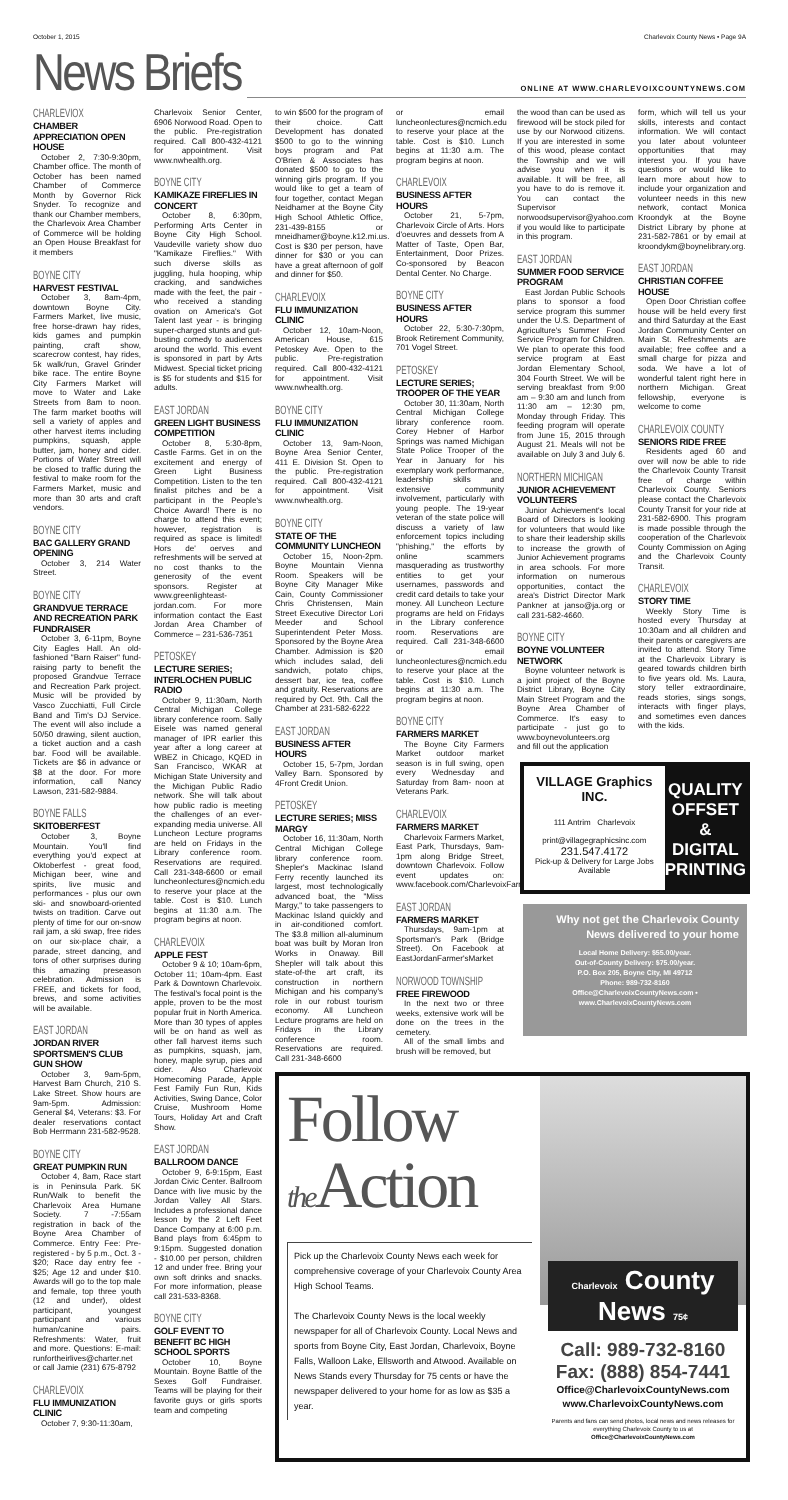October 1, 2015 Charlevoix County News • Page 9A
News Briefs
ONLINE AT WWW.CHARLEVOIXCOUNTYNEWS.COM
CHARLEVIOX
CHAMBER APPRECIATION OPEN HOUSE
October 2, 7:30-9:30pm, Chamber office. The month of October has been named Chamber of Commerce Month by Governor Rick Snyder. To recognize and thank our Chamber members, the Charlevoix Area Chamber of Commerce will be holding an Open House Breakfast for it members
BOYNE CITY
HARVEST FESTIVAL
October 3, 8am-4pm, downtown Boyne City. Farmers Market, live music, free horse-drawn hay rides, kids games and pumpkin painting, craft show, scarecrow contest, hay rides, 5k walk/run, Gravel Grinder bike race. The entire Boyne City Farmers Market will move to Water and Lake Streets from 8am to noon. The farm market booths will sell a variety of apples and other harvest items including pumpkins, squash, apple butter, jam, honey and cider. Portions of Water Street will be closed to traffic during the festival to make room for the Farmers Market, music and more than 30 arts and craft vendors.
BOYNE CITY
BAC GALLERY GRAND OPENING
October 3, 214 Water Street.
BOYNE CITY
GRANDVUE TERRACE AND RECREATION PARK FUNDRAISER
October 3, 6-11pm, Boyne City Eagles Hall. An old-fashioned "Barn Raiser" fund-raising party to benefit the proposed Grandvue Terrace and Recreation Park project. Music will be provided by Vasco Zucchiatti, Full Circle Band and Tim's DJ Service. The event will also include a 50/50 drawing, silent auction, a ticket auction and a cash bar. Food will be available. Tickets are $6 in advance or $8 at the door. For more information, call Nancy Lawson, 231-582-9884.
BOYNE FALLS
SKITOBERFEST
October 3, Boyne Mountain. You'll find everything you'd expect at Oktoberfest - great food, Michigan beer, wine and spirits, live music and performances - plus our own ski- and snowboard-oriented twists on tradition. Carve out plenty of time for our on-snow rail jam, a ski swap, free rides on our six-place chair, a parade, street dancing, and tons of other surprises during this amazing preseason celebration. Admission is FREE, and tickets for food, brews, and some activities will be available.
EAST JORDAN
JORDAN RIVER SPORTSMEN'S CLUB GUN SHOW
October 3, 9am-5pm, Harvest Barn Church, 210 S. Lake Street. Show hours are 9am-5pm. Admission: General $4, Veterans: $3. For dealer reservations contact Bob Herrmann 231-582-9528.
BOYNE CITY
GREAT PUMPKIN RUN
October 4, 8am, Race start is in Peninsula Park. 5K Run/Walk to benefit the Charlevoix Area Humane Society. 7 -7:55am registration in back of the Boyne Area Chamber of Commerce. Entry Fee: Pre-registered - by 5 p.m., Oct. 3 - $20; Race day entry fee - $25; Age 12 and under $10. Awards will go to the top male and female, top three youth (12 and under), oldest participant, youngest participant and various human/canine pairs. Refreshments: Water, fruit and more. Questions: E-mail: runfortheirlives@charter.net or call Jamie (231) 675-8792
CHARLEVOIX
FLU IMMUNIZATION CLINIC
October 7, 9:30-11:30am,
Charlevoix Senior Center, 6906 Norwood Road. Open to the public. Pre-registration required. Call 800-432-4121 for appointment. Visit www.nwhealth.org.
BOYNE CITY
KAMIKAZE FIREFLIES IN CONCERT
October 8, 6:30pm, Performing Arts Center in Boyne City High School. Vaudeville variety show duo "Kamikaze Fireflies." With such diverse skills as juggling, hula hooping, whip cracking, and sandwiches made with the feet, the pair - who received a standing ovation on America's Got Talent last year - is bringing super-charged stunts and gut-busting comedy to audiences around the world. This event is sponsored in part by Arts Midwest. Special ticket pricing is $5 for students and $15 for adults.
EAST JORDAN
GREEN LIGHT BUSINESS COMPETITION
October 8, 5:30-8pm, Castle Farms. Get in on the excitement and energy of Green Light Business Competition. Listen to the ten finalist pitches and be a participant in the People's Choice Award! There is no charge to attend this event; however, registration is required as space is limited! Hors de' oerves and refreshments will be served at no cost thanks to the generosity of the event sponsors. Register at www.greenlighteast-jordan.com. For more information contact the East Jordan Area Chamber of Commerce – 231-536-7351
PETOSKEY
LECTURE SERIES; INTERLOCHEN PUBLIC RADIO
October 9, 11:30am, North Central Michigan College library conference room. Sally Eisele was named general manager of IPR earlier this year after a long career at WBEZ in Chicago, KQED in San Francisco, WKAR at Michigan State University and the Michigan Public Radio network. She will talk about how public radio is meeting the challenges of an ever-expanding media universe. All Luncheon Lecture programs are held on Fridays in the Library conference room. Reservations are required. Call 231-348-6600 or email luncheonlectures@ncmich.edu to reserve your place at the table. Cost is $10. Lunch begins at 11:30 a.m. The program begins at noon.
CHARLEVOIX
APPLE FEST
October 9 & 10; 10am-6pm, October 11; 10am-4pm. East Park & Downtown Charlevoix. The festival's focal point is the apple, proven to be the most popular fruit in North America. More than 30 types of apples will be on hand as well as other fall harvest items such as pumpkins, squash, jam, honey, maple syrup, pies and cider. Also Charlevoix Homecoming Parade, Apple Fest Family Fun Run, Kids Activities, Swing Dance, Color Cruise, Mushroom Home Tours, Holiday Art and Craft Show.
EAST JORDAN
BALLROOM DANCE
October 9, 6-9:15pm, East Jordan Civic Center. Ballroom Dance with live music by the Jordan Valley All Stars. Includes a professional dance lesson by the 2 Left Feet Dance Company at 6:00 p.m. Band plays from 6:45pm to 9:15pm. Suggested donation - $10.00 per person, children 12 and under free. Bring your own soft drinks and snacks. For more information, please call 231-533-8368.
BOYNE CITY
GOLF EVENT TO BENEFIT BC HIGH SCHOOL SPORTS
October 10, Boyne Mountain. Boyne Battle of the Sexes Golf Fundraiser. Teams will be playing for their favorite guys or girls sports team and competing
to win $500 for the program of their choice. Catt Development has donated $500 to go to the winning boys program and Pat O'Brien & Associates has donated $500 to go to the winning girls program. If you would like to get a team of four together, contact Megan Neidhamer at the Boyne City High School Athletic Office, 231-439-8155 or mneidhamer@boyne.k12.mi.us. Cost is $30 per person, have dinner for $30 or you can have a great afternoon of golf and dinner for $50.
CHARLEVOIX
FLU IMMUNIZATION CLINIC
October 12, 10am-Noon, American House, 615 Petoskey Ave. Open to the public. Pre-registration required. Call 800-432-4121 for appointment. Visit www.nwhealth.org.
BOYNE CITY
FLU IMMUNIZATION CLINIC
October 13, 9am-Noon, Boyne Area Senior Center, 411 E. Division St. Open to the public. Pre-registration required. Call 800-432-4121 for appointment. Visit www.nwhealth.org.
BOYNE CITY
STATE OF THE COMMUNITY LUNCHEON
October 15, Noon-2pm. Boyne Mountain Vienna Room. Speakers will be Boyne City Manager Mike Cain, County Commissioner Chris Christensen, Main Street Executive Director Lori Meeder and School Superintendent Peter Moss. Sponsored by the Boyne Area Chamber. Admission is $20 which includes salad, deli sandwich, potato chips, dessert bar, ice tea, coffee and gratuity. Reservations are required by Oct. 9th. Call the Chamber at 231-582-6222
EAST JORDAN
BUSINESS AFTER HOURS
October 15, 5-7pm, Jordan Valley Barn. Sponsored by 4Front Credit Union.
PETOSKEY
LECTURE SERIES; MISS MARGY
October 16, 11:30am, North Central Michigan College library conference room. Shepler's Mackinac Island Ferry recently launched its largest, most technologically advanced boat, the "Miss Margy," to take passengers to Mackinac Island quickly and in air-conditioned comfort. The $3.8 million all-aluminum boat was built by Moran Iron Works in Onaway. Bill Shepler will talk about this state-of-the art craft, its construction in northern Michigan and his company's role in our robust tourism economy. All Luncheon Lecture programs are held on Fridays in the Library conference room. Reservations are required. Call 231-348-6600
or email luncheonlectures@ncmich.edu to reserve your place at the table. Cost is $10. Lunch begins at 11:30 a.m. The program begins at noon.
CHARLEVOIX
BUSINESS AFTER HOURS
October 21, 5-7pm, Charlevoix Circle of Arts. Hors d'oeuvres and dessets from A Matter of Taste, Open Bar, Entertainment, Door Prizes. Co-sponsored by Beacon Dental Center. No Charge.
BOYNE CITY
BUSINESS AFTER HOURS
October 22, 5:30-7:30pm, Brook Retirement Community, 701 Vogel Street.
PETOSKEY
LECTURE SERIES; TROOPER OF THE YEAR
October 30, 11:30am, North Central Michigan College library conference room. Corey Hebner of Harbor Springs was named Michigan State Police Trooper of the Year in January for his exemplary work performance, leadership skills and extensive community involvement, particularly with young people. The 19-year veteran of the state police will discuss a variety of law enforcement topics including "phishing," the efforts by online scammers masquerading as trustworthy entities to get your usernames, passwords and credit card details to take your money. All Luncheon Lecture programs are held on Fridays in the Library conference room. Reservations are required. Call 231-348-6600 or email luncheonlectures@ncmich.edu to reserve your place at the table. Cost is $10. Lunch begins at 11:30 a.m. The program begins at noon.
BOYNE CITY
FARMERS MARKET
The Boyne City Farmers Market outdoor market season is in full swing, open every Wednesday and Saturday from 8am- noon at Veterans Park.
CHARLEVOIX
FARMERS MARKET
Charlevoix Farmers Market, East Park, Thursdays, 9am-1pm along Bridge Street, downtown Charlevoix. Follow event updates on: www.facebook.com/CharlevoixFarmersMarket
EAST JORDAN
FARMERS MARKET
Thursdays, 9am-1pm at Sportsman's Park (Bridge Street). On Facebook at EastJordanFarmer'sMarket
NORWOOD TOWNSHIP
FREE FIREWOOD
In the next two or three weeks, extensive work will be done on the trees in the cemetery.
All of the small limbs and brush will be removed, but
the wood than can be used as firewood will be stock piled for use by our Norwood citizens. If you are interested in some of this wood, please contact the Township and we will advise you when it is available. It will be free, all you have to do is remove it. You can contact the Supervisor norwoodsupervisor@yahoo.com if you would like to participate in this program.
EAST JORDAN
SUMMER FOOD SERVICE PROGRAM
East Jordan Public Schools plans to sponsor a food service program this summer under the U.S. Department of Agriculture's Summer Food Service Program for Children. We plan to operate this food service program at East Jordan Elementary School, 304 Fourth Street. We will be serving breakfast from 9:00 am – 9:30 am and lunch from 11:30 am – 12:30 pm, Monday through Friday. This feeding program will operate from June 15, 2015 through August 21. Meals will not be available on July 3 and July 6.
NORTHERN MICHIGAN
JUNIOR ACHIEVEMENT VOLUNTEERS
Junior Achievement's local Board of Directors is looking for volunteers that would like to share their leadership skills to increase the growth of Junior Achievement programs in area schools. For more information on numerous opportunities, contact the area's District Director Mark Pankner at janso@ja.org or call 231-582-4660.
BOYNE CITY
BOYNE VOLUNTEER NETWORK
Boyne volunteer network is a joint project of the Boyne District Library, Boyne City Main Street Program and the Boyne Area Chamber of Commerce. It's easy to participate - just go to www.boynevolunteers.org and fill out the application
form, which will tell us your skills, interests and contact information. We will contact you later about volunteer opportunities that may interest you. If you have questions or would like to learn more about how to include your organization and volunteer needs in this new network, contact Monica Kroondyk at the Boyne District Library by phone at 231-582-7861 or by email at kroondykm@boynelibrary.org.
EAST JORDAN
CHRISTIAN COFFEE HOUSE
Open Door Christian coffee house will be held every first and third Saturday at the East Jordan Community Center on Main St. Refreshments are available; free coffee and a small charge for pizza and soda. We have a lot of wonderful talent right here in northern Michigan. Great fellowship, everyone is welcome to come
CHARLEVOIX COUNTY
SENIORS RIDE FREE
Residents aged 60 and over will now be able to ride the Charlevoix County Transit free of charge within Charlevoix County. Seniors please contact the Charlevoix County Transit for your ride at 231-582-6900. This program is made possible through the cooperation of the Charlevoix County Commission on Aging and the Charlevoix County Transit.
CHARLEVOIX
STORY TIME
Weekly Story Time is hosted every Thursday at 10:30am and all children and their parents or caregivers are invited to attend. Story Time at the Charlevoix Library is geared towards children birth to five years old. Ms. Laura, story teller extraordinaire, reads stories, sings songs, interacts with finger plays, and sometimes even dances with the kids.
VILLAGE Graphics INC.
111 Antrim Charlevoix
print@villagegraphicsinc.com
231.547.4172
Pick-up & Delivery for Large Jobs Available
QUALITY OFFSET & DIGITAL PRINTING
Why not get the Charlevoix County News delivered to your home
Local Home Delivery: $55.00/year.
Out-of-County Delivery: $75.00/year.
P.O. Box 205, Boyne City, MI 49712
Phone: 989-732-8160
Office@CharlevoixCountyNews.com • www.CharlevoixCountyNews.com
Follow
the Action
Pick up the Charlevoix County News each week for comprehensive coverage of your Charlevoix County Area High School Teams.
The Charlevoix County News is the local weekly newspaper for all of Charlevoix County. Local News and sports from Boyne City, East Jordan, Charlevoix, Boyne Falls, Walloon Lake, Ellsworth and Atwood. Available on News Stands every Thursday for 75 cents or have the newspaper delivered to your home for as low as $35 a year.
Charlevoix County News 75¢
Call: 989-732-8160
Fax: (888) 854-7441
Office@CharlevoixCountyNews.com
www.CharlevoixCountyNews.com
Parents and fans can send photos, local news and news releases for everything Charlevoix County to us at Office@CharlevoixCountyNews.com